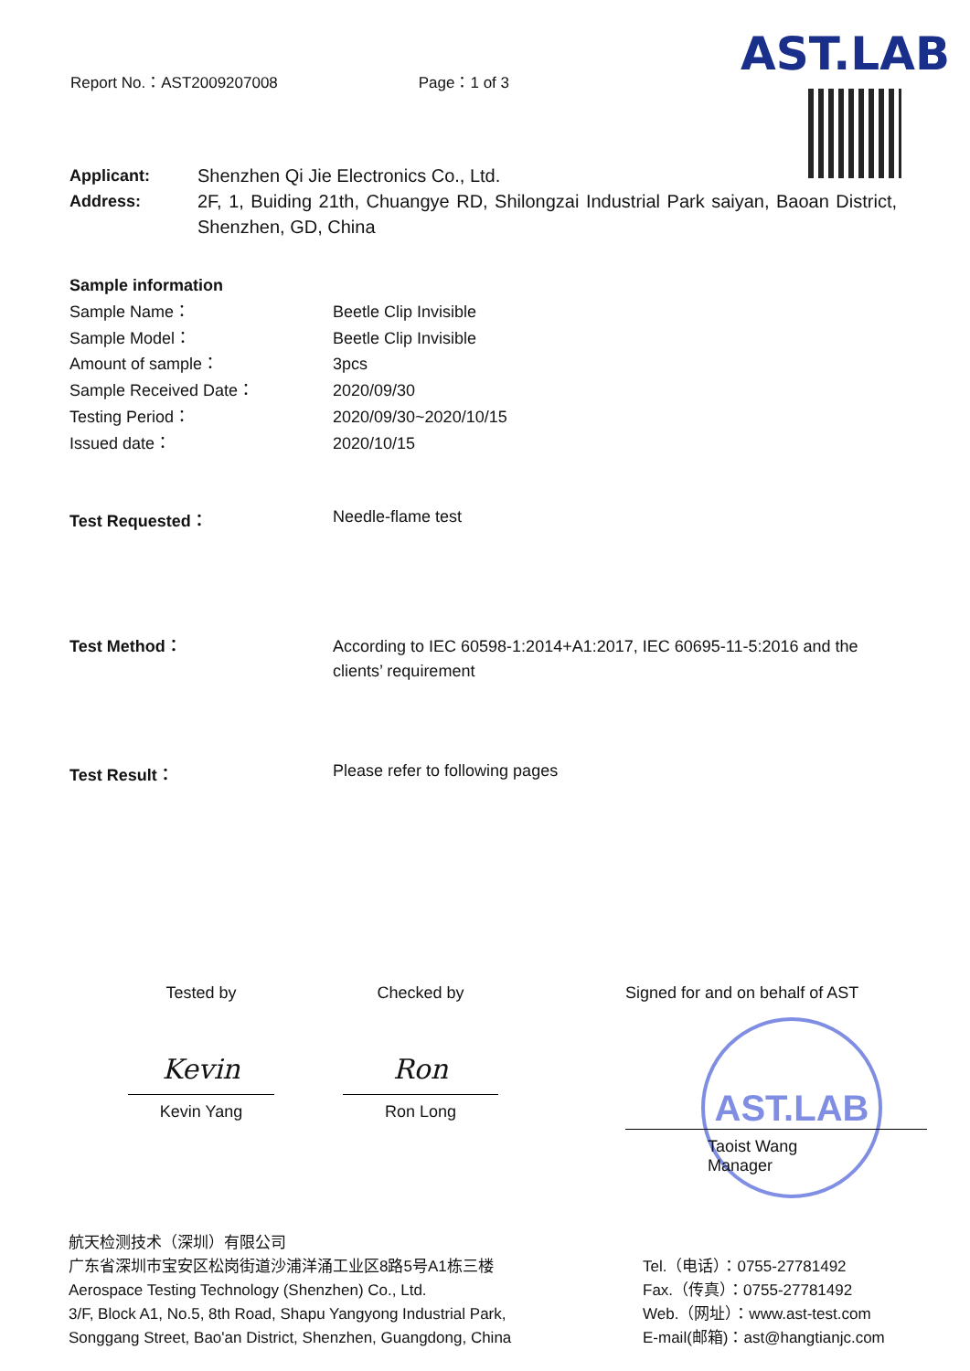Report No.：AST2009207008 Page：1 of 3 AST.LAB
Applicant: Shenzhen Qi Jie Electronics Co., Ltd.
Address: 2F, 1, Buiding 21th, Chuangye RD, Shilongzai Industrial Park saiyan, Baoan District, Shenzhen, GD, China
Sample information
Sample Name： Beetle Clip Invisible
Sample Model： Beetle Clip Invisible
Amount of sample： 3pcs
Sample Received Date： 2020/09/30
Testing Period： 2020/09/30~2020/10/15
Issued date： 2020/10/15
Test Requested： Needle-flame test
Test Method： According to IEC 60598-1:2014+A1:2017, IEC 60695-11-5:2016 and the clients’ requirement
Test Result： Please refer to following pages
Tested by
Kevin
Kevin Yang
Checked by
Ron
Ron Long
AST.LAB
Signed for and on behalf of AST
Taoist Wang
Manager
航天检测技术（深圳）有限公司
广东省深圳市宝安区松岗街道沙浦洋涌工业区8路5号A1栋三楼
Aerospace Testing Technology (Shenzhen) Co., Ltd.
3/F, Block A1, No.5, 8th Road, Shapu Yangyong Industrial Park,
Songgang Street, Bao'an District, Shenzhen, Guangdong, China
Tel.（电话）：0755-27781492
Fax.（传真）：0755-27781492
Web.（网址）：www.ast-test.com
E-mail(邮箱)：ast@hangtianjc.com